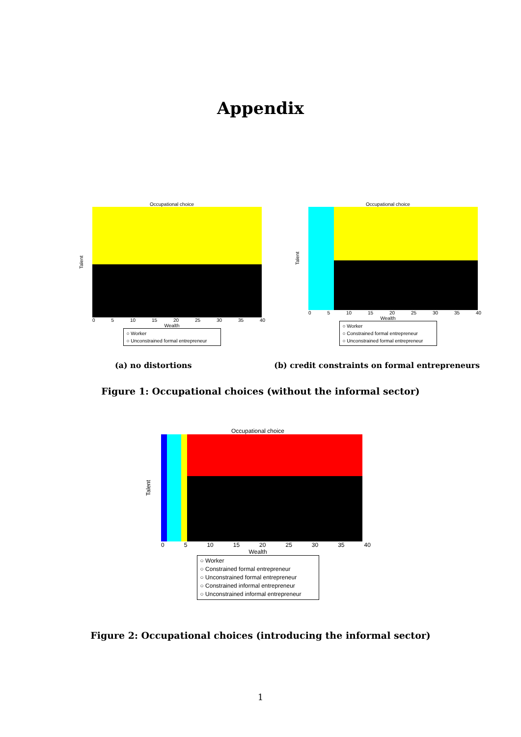Appendix
Occupational choice
Talent
0 5 10 15 20 25 30 35 40
Wealth
○ Worker
○ Unconstrained formal entrepreneur
Occupational choice
Talent
0 5 10 15 20 25 30 35 40
Wealth
○ Worker
○ Constrained formal entrepreneur
○ Unconstrained formal entrepreneur
(a) no distortions (b) credit constraints on formal entrepreneurs
Figure 1: Occupational choices (without the informal sector)
Occupational choice
Talent
0 5 10 15 20 25 30 35 40
Wealth
○ Worker
○ Constrained formal entrepreneur
○ Unconstrained formal entrepreneur
○ Constrained informal entrepreneur
○ Unconstrained informal entrepreneur
Figure 2: Occupational choices (introducing the informal sector)
1